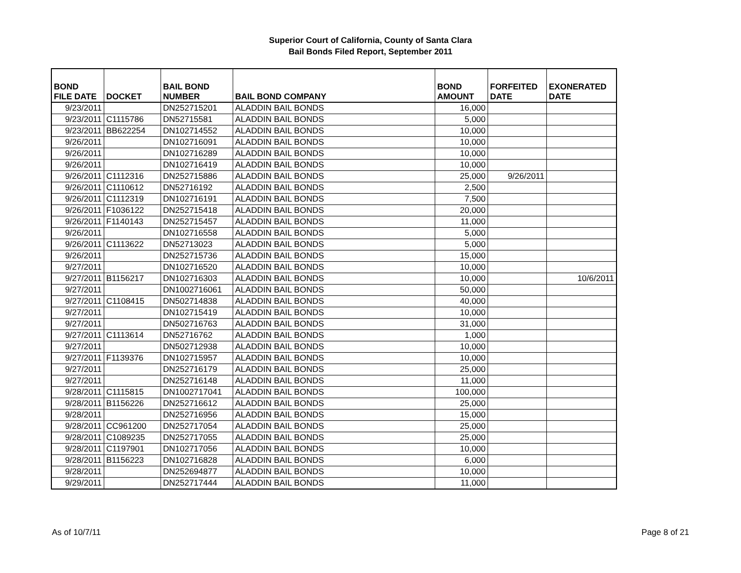Superior Court of California, County of Santa Clara
Bail Bonds Filed Report, September 2011
| BOND FILE DATE | DOCKET | BAIL BOND NUMBER | BAIL BOND COMPANY | BOND AMOUNT | FORFEITED DATE | EXONERATED DATE |
| --- | --- | --- | --- | --- | --- | --- |
| 9/23/2011 | | DN252715201 | ALADDIN BAIL BONDS | 16,000 | | |
| 9/23/2011 | C1115786 | DN52715581 | ALADDIN BAIL BONDS | 5,000 | | |
| 9/23/2011 | BB622254 | DN102714552 | ALADDIN BAIL BONDS | 10,000 | | |
| 9/26/2011 | | DN102716091 | ALADDIN BAIL BONDS | 10,000 | | |
| 9/26/2011 | | DN102716289 | ALADDIN BAIL BONDS | 10,000 | | |
| 9/26/2011 | | DN102716419 | ALADDIN BAIL BONDS | 10,000 | | |
| 9/26/2011 | C1112316 | DN252715886 | ALADDIN BAIL BONDS | 25,000 | 9/26/2011 | |
| 9/26/2011 | C1110612 | DN52716192 | ALADDIN BAIL BONDS | 2,500 | | |
| 9/26/2011 | C1112319 | DN102716191 | ALADDIN BAIL BONDS | 7,500 | | |
| 9/26/2011 | F1036122 | DN252715418 | ALADDIN BAIL BONDS | 20,000 | | |
| 9/26/2011 | F1140143 | DN252715457 | ALADDIN BAIL BONDS | 11,000 | | |
| 9/26/2011 | | DN102716558 | ALADDIN BAIL BONDS | 5,000 | | |
| 9/26/2011 | C1113622 | DN52713023 | ALADDIN BAIL BONDS | 5,000 | | |
| 9/26/2011 | | DN252715736 | ALADDIN BAIL BONDS | 15,000 | | |
| 9/27/2011 | | DN102716520 | ALADDIN BAIL BONDS | 10,000 | | |
| 9/27/2011 | B1156217 | DN102716303 | ALADDIN BAIL BONDS | 10,000 | | 10/6/2011 |
| 9/27/2011 | | DN1002716061 | ALADDIN BAIL BONDS | 50,000 | | |
| 9/27/2011 | C1108415 | DN502714838 | ALADDIN BAIL BONDS | 40,000 | | |
| 9/27/2011 | | DN102715419 | ALADDIN BAIL BONDS | 10,000 | | |
| 9/27/2011 | | DN502716763 | ALADDIN BAIL BONDS | 31,000 | | |
| 9/27/2011 | C1113614 | DN52716762 | ALADDIN BAIL BONDS | 1,000 | | |
| 9/27/2011 | | DN502712938 | ALADDIN BAIL BONDS | 10,000 | | |
| 9/27/2011 | F1139376 | DN102715957 | ALADDIN BAIL BONDS | 10,000 | | |
| 9/27/2011 | | DN252716179 | ALADDIN BAIL BONDS | 25,000 | | |
| 9/27/2011 | | DN252716148 | ALADDIN BAIL BONDS | 11,000 | | |
| 9/28/2011 | C1115815 | DN1002717041 | ALADDIN BAIL BONDS | 100,000 | | |
| 9/28/2011 | B1156226 | DN252716612 | ALADDIN BAIL BONDS | 25,000 | | |
| 9/28/2011 | | DN252716956 | ALADDIN BAIL BONDS | 15,000 | | |
| 9/28/2011 | CC961200 | DN252717054 | ALADDIN BAIL BONDS | 25,000 | | |
| 9/28/2011 | C1089235 | DN252717055 | ALADDIN BAIL BONDS | 25,000 | | |
| 9/28/2011 | C1197901 | DN102717056 | ALADDIN BAIL BONDS | 10,000 | | |
| 9/28/2011 | B1156223 | DN102716828 | ALADDIN BAIL BONDS | 6,000 | | |
| 9/28/2011 | | DN252694877 | ALADDIN BAIL BONDS | 10,000 | | |
| 9/29/2011 | | DN252717444 | ALADDIN BAIL BONDS | 11,000 | | |
As of 10/7/11 Page 8 of 21